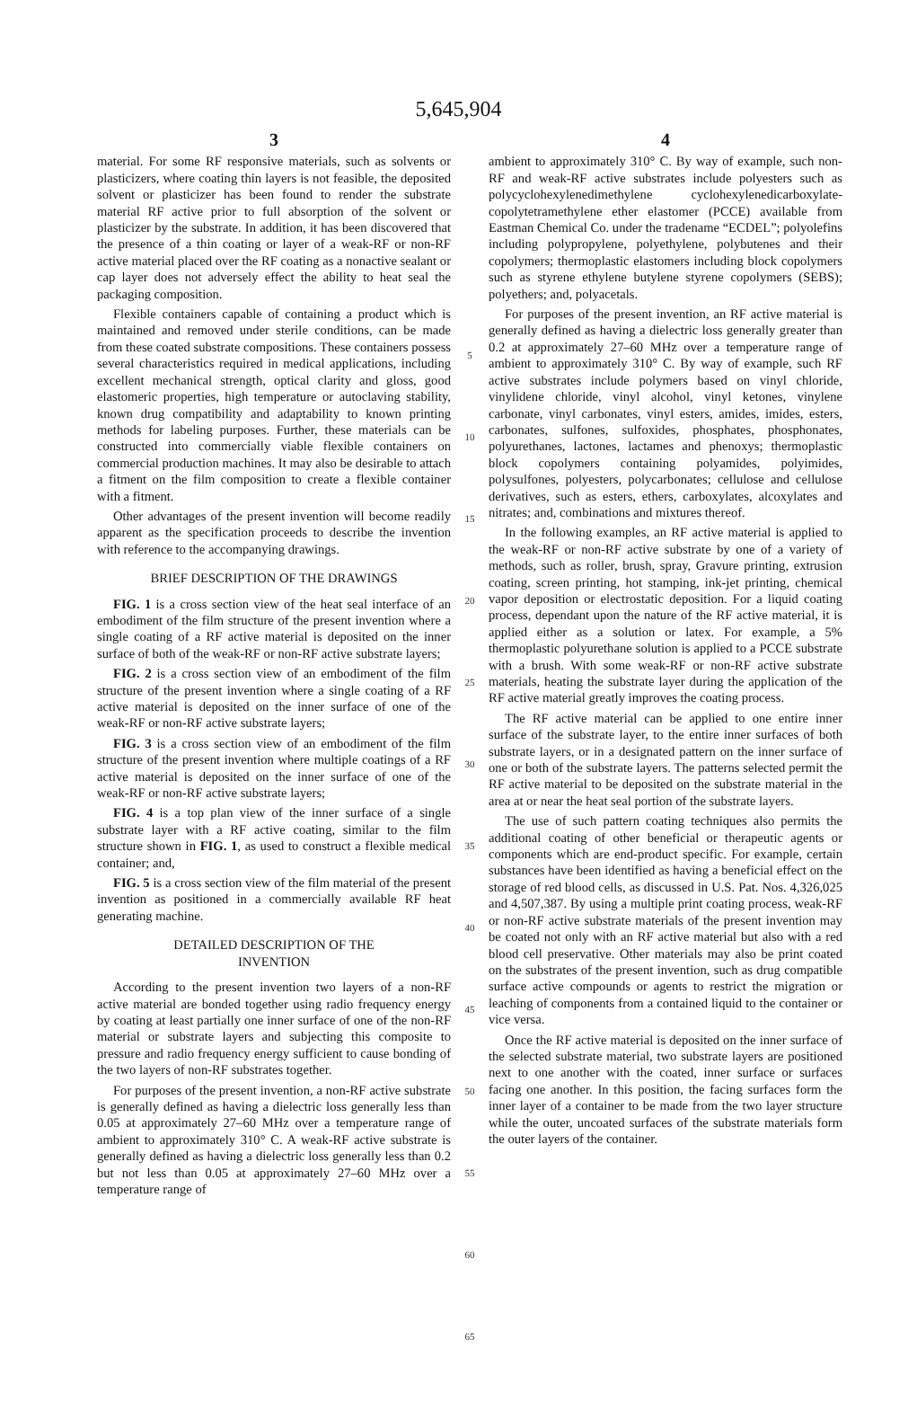5,645,904
3
material. For some RF responsive materials, such as solvents or plasticizers, where coating thin layers is not feasible, the deposited solvent or plasticizer has been found to render the substrate material RF active prior to full absorption of the solvent or plasticizer by the substrate. In addition, it has been discovered that the presence of a thin coating or layer of a weak-RF or non-RF active material placed over the RF coating as a nonactive sealant or cap layer does not adversely effect the ability to heat seal the packaging composition.
Flexible containers capable of containing a product which is maintained and removed under sterile conditions, can be made from these coated substrate compositions. These containers possess several characteristics required in medical applications, including excellent mechanical strength, optical clarity and gloss, good elastomeric properties, high temperature or autoclaving stability, known drug compatibility and adaptability to known printing methods for labeling purposes. Further, these materials can be constructed into commercially viable flexible containers on commercial production machines. It may also be desirable to attach a fitment on the film composition to create a flexible container with a fitment.
Other advantages of the present invention will become readily apparent as the specification proceeds to describe the invention with reference to the accompanying drawings.
BRIEF DESCRIPTION OF THE DRAWINGS
FIG. 1 is a cross section view of the heat seal interface of an embodiment of the film structure of the present invention where a single coating of a RF active material is deposited on the inner surface of both of the weak-RF or non-RF active substrate layers;
FIG. 2 is a cross section view of an embodiment of the film structure of the present invention where a single coating of a RF active material is deposited on the inner surface of one of the weak-RF or non-RF active substrate layers;
FIG. 3 is a cross section view of an embodiment of the film structure of the present invention where multiple coatings of a RF active material is deposited on the inner surface of one of the weak-RF or non-RF active substrate layers;
FIG. 4 is a top plan view of the inner surface of a single substrate layer with a RF active coating, similar to the film structure shown in FIG. 1, as used to construct a flexible medical container; and,
FIG. 5 is a cross section view of the film material of the present invention as positioned in a commercially available RF heat generating machine.
DETAILED DESCRIPTION OF THE
INVENTION
According to the present invention two layers of a non-RF active material are bonded together using radio frequency energy by coating at least partially one inner surface of one of the non-RF material or substrate layers and subjecting this composite to pressure and radio frequency energy sufficient to cause bonding of the two layers of non-RF substrates together.
For purposes of the present invention, a non-RF active substrate is generally defined as having a dielectric loss generally less than 0.05 at approximately 27–60 MHz over a temperature range of ambient to approximately 310° C. A weak-RF active substrate is generally defined as having a dielectric loss generally less than 0.2 but not less than 0.05 at approximately 27–60 MHz over a temperature range of
5
10
15
20
25
30
35
40
45
50
55
60
65
4
ambient to approximately 310° C. By way of example, such non-RF and weak-RF active substrates include polyesters such as polycyclohexylenedimethylene cyclohexylenedicarboxylate-copolytetramethylene ether elastomer (PCCE) available from Eastman Chemical Co. under the tradename “ECDEL”; polyolefins including polypropylene, polyethylene, polybutenes and their copolymers; thermoplastic elastomers including block copolymers such as styrene ethylene butylene styrene copolymers (SEBS); polyethers; and, polyacetals.
For purposes of the present invention, an RF active material is generally defined as having a dielectric loss generally greater than 0.2 at approximately 27–60 MHz over a temperature range of ambient to approximately 310° C. By way of example, such RF active substrates include polymers based on vinyl chloride, vinylidene chloride, vinyl alcohol, vinyl ketones, vinylene carbonate, vinyl carbonates, vinyl esters, amides, imides, esters, carbonates, sulfones, sulfoxides, phosphates, phosphonates, polyurethanes, lactones, lactames and phenoxys; thermoplastic block copolymers containing polyamides, polyimides, polysulfones, polyesters, polycarbonates; cellulose and cellulose derivatives, such as esters, ethers, carboxylates, alcoxylates and nitrates; and, combinations and mixtures thereof.
In the following examples, an RF active material is applied to the weak-RF or non-RF active substrate by one of a variety of methods, such as roller, brush, spray, Gravure printing, extrusion coating, screen printing, hot stamping, ink-jet printing, chemical vapor deposition or electrostatic deposition. For a liquid coating process, dependant upon the nature of the RF active material, it is applied either as a solution or latex. For example, a 5% thermoplastic polyurethane solution is applied to a PCCE substrate with a brush. With some weak-RF or non-RF active substrate materials, heating the substrate layer during the application of the RF active material greatly improves the coating process.
The RF active material can be applied to one entire inner surface of the substrate layer, to the entire inner surfaces of both substrate layers, or in a designated pattern on the inner surface of one or both of the substrate layers. The patterns selected permit the RF active material to be deposited on the substrate material in the area at or near the heat seal portion of the substrate layers.
The use of such pattern coating techniques also permits the additional coating of other beneficial or therapeutic agents or components which are end-product specific. For example, certain substances have been identified as having a beneficial effect on the storage of red blood cells, as discussed in U.S. Pat. Nos. 4,326,025 and 4,507,387. By using a multiple print coating process, weak-RF or non-RF active substrate materials of the present invention may be coated not only with an RF active material but also with a red blood cell preservative. Other materials may also be print coated on the substrates of the present invention, such as drug compatible surface active compounds or agents to restrict the migration or leaching of components from a contained liquid to the container or vice versa.
Once the RF active material is deposited on the inner surface of the selected substrate material, two substrate layers are positioned next to one another with the coated, inner surface or surfaces facing one another. In this position, the facing surfaces form the inner layer of a container to be made from the two layer structure while the outer, uncoated surfaces of the substrate materials form the outer layers of the container.